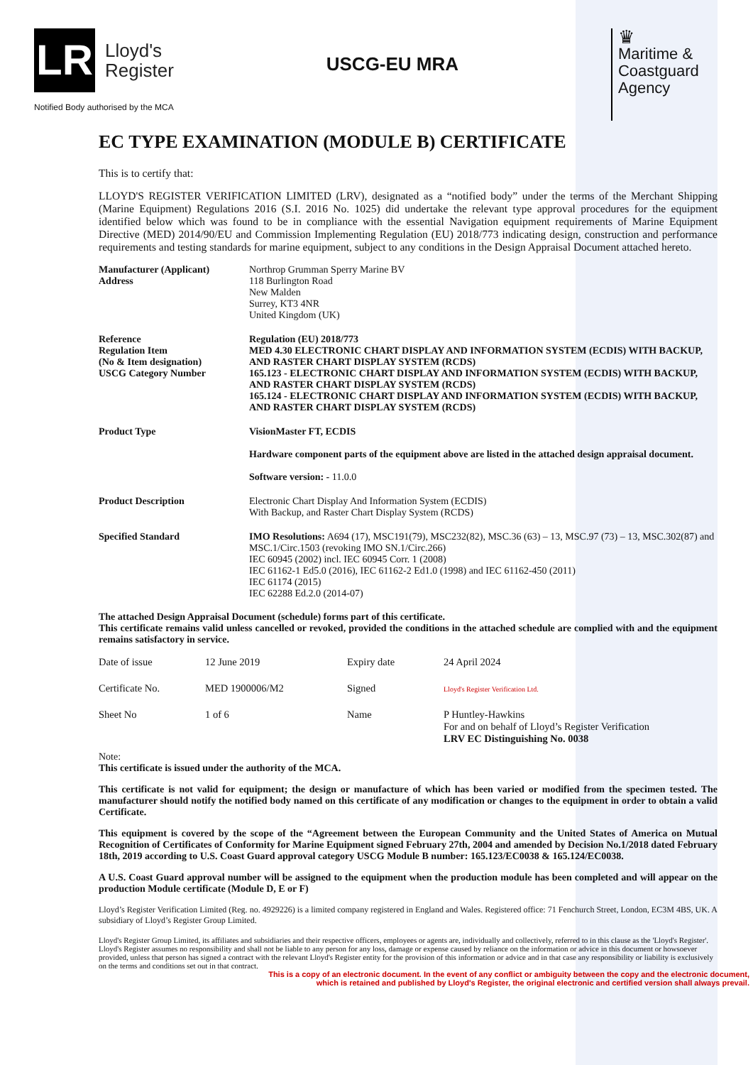LR
Lloyd's
Register
Notified Body authorised by the MCA
USCG-EU MRA
♛
Maritime & Coastguard Agency
EC TYPE EXAMINATION (MODULE B) CERTIFICATE
This is to certify that:
LLOYD'S REGISTER VERIFICATION LIMITED (LRV), designated as a “notified body” under the terms of the Merchant Shipping (Marine Equipment) Regulations 2016 (S.I. 2016 No. 1025) did undertake the relevant type approval procedures for the equipment identified below which was found to be in compliance with the essential Navigation equipment requirements of Marine Equipment Directive (MED) 2014/90/EU and Commission Implementing Regulation (EU) 2018/773 indicating design, construction and performance requirements and testing standards for marine equipment, subject to any conditions in the Design Appraisal Document attached hereto.
| Manufacturer (Applicant) Address | Northrop Grumman Sperry Marine BV 118 Burlington Road New Malden Surrey, KT3 4NR United Kingdom (UK) |
| Reference Regulation Item (No & Item designation) USCG Category Number | Regulation (EU) 2018/773 MED 4.30 ELECTRONIC CHART DISPLAY AND INFORMATION SYSTEM (ECDIS) WITH BACKUP, AND RASTER CHART DISPLAY SYSTEM (RCDS) 165.123 - ELECTRONIC CHART DISPLAY AND INFORMATION SYSTEM (ECDIS) WITH BACKUP, AND RASTER CHART DISPLAY SYSTEM (RCDS) 165.124 - ELECTRONIC CHART DISPLAY AND INFORMATION SYSTEM (ECDIS) WITH BACKUP, AND RASTER CHART DISPLAY SYSTEM (RCDS) |
| Product Type | VisionMaster FT, ECDIS Hardware component parts of the equipment above are listed in the attached design appraisal document. Software version: - 11.0.0 |
| Product Description | Electronic Chart Display And Information System (ECDIS) With Backup, and Raster Chart Display System (RCDS) |
| Specified Standard | IMO Resolutions: A694 (17), MSC191(79), MSC232(82), MSC.36 (63) – 13, MSC.97 (73) – 13, MSC.302(87) and MSC.1/Circ.1503 (revoking IMO SN.1/Circ.266) IEC 60945 (2002) incl. IEC 60945 Corr. 1 (2008) IEC 61162-1 Ed5.0 (2016), IEC 61162-2 Ed1.0 (1998) and IEC 61162-450 (2011) IEC 61174 (2015) IEC 62288 Ed.2.0 (2014-07) |
The attached Design Appraisal Document (schedule) forms part of this certificate.
This certificate remains valid unless cancelled or revoked, provided the conditions in the attached schedule are complied with and the equipment remains satisfactory in service.
| Date of issue | 12 June 2019 | Expiry date | 24 April 2024 |
| Certificate No. | MED 1900006/M2 | Signed | Lloyd's Register Verification Ltd. |
| Sheet No | 1 of 6 | Name | P Huntley-Hawkins For and on behalf of Lloyd’s Register Verification LRV EC Distinguishing No. 0038 |
Note:
This certificate is issued under the authority of the MCA.
This certificate is not valid for equipment; the design or manufacture of which has been varied or modified from the specimen tested. The manufacturer should notify the notified body named on this certificate of any modification or changes to the equipment in order to obtain a valid Certificate.
This equipment is covered by the scope of the “Agreement between the European Community and the United States of America on Mutual Recognition of Certificates of Conformity for Marine Equipment signed February 27th, 2004 and amended by Decision No.1/2018 dated February 18th, 2019 according to U.S. Coast Guard approval category USCG Module B number: 165.123/EC0038 & 165.124/EC0038.
A U.S. Coast Guard approval number will be assigned to the equipment when the production module has been completed and will appear on the production Module certificate (Module D, E or F)
Lloyd’s Register Verification Limited (Reg. no. 4929226) is a limited company registered in England and Wales. Registered office: 71 Fenchurch Street, London, EC3M 4BS, UK. A subsidiary of Lloyd’s Register Group Limited.
Lloyd's Register Group Limited, its affiliates and subsidiaries and their respective officers, employees or agents are, individually and collectively, referred to in this clause as the 'Lloyd's Register'. Lloyd's Register assumes no responsibility and shall not be liable to any person for any loss, damage or expense caused by reliance on the information or advice in this document or howsoever provided, unless that person has signed a contract with the relevant Lloyd's Register entity for the provision of this information or advice and in that case any responsibility or liability is exclusively on the terms and conditions set out in that contract.
This is a copy of an electronic document. In the event of any conflict or ambiguity between the copy and the electronic document,
which is retained and published by Lloyd's Register, the original electronic and certified version shall always prevail.